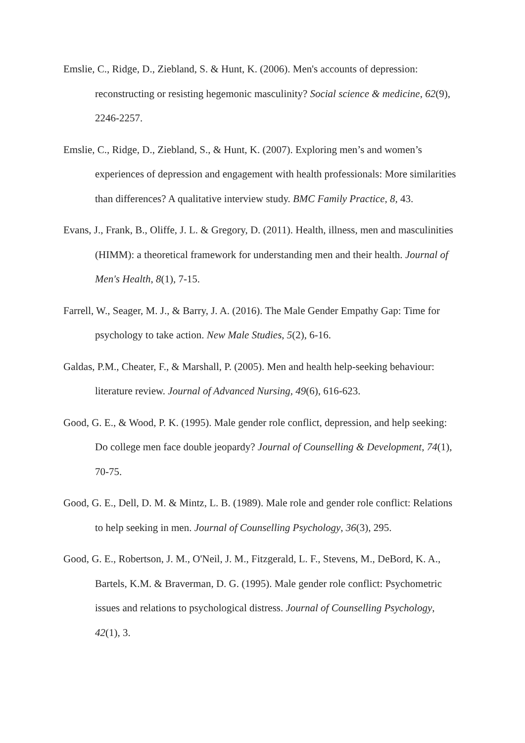Emslie, C., Ridge, D., Ziebland, S. & Hunt, K. (2006). Men's accounts of depression: reconstructing or resisting hegemonic masculinity? Social science & medicine, 62(9), 2246-2257.
Emslie, C., Ridge, D., Ziebland, S., & Hunt, K. (2007). Exploring men’s and women’s experiences of depression and engagement with health professionals: More similarities than differences? A qualitative interview study. BMC Family Practice, 8, 43.
Evans, J., Frank, B., Oliffe, J. L. & Gregory, D. (2011). Health, illness, men and masculinities (HIMM): a theoretical framework for understanding men and their health. Journal of Men's Health, 8(1), 7-15.
Farrell, W., Seager, M. J., & Barry, J. A. (2016). The Male Gender Empathy Gap: Time for psychology to take action. New Male Studies, 5(2), 6-16.
Galdas, P.M., Cheater, F., & Marshall, P. (2005). Men and health help-seeking behaviour: literature review. Journal of Advanced Nursing, 49(6), 616-623.
Good, G. E., & Wood, P. K. (1995). Male gender role conflict, depression, and help seeking: Do college men face double jeopardy? Journal of Counselling & Development, 74(1), 70-75.
Good, G. E., Dell, D. M. & Mintz, L. B. (1989). Male role and gender role conflict: Relations to help seeking in men. Journal of Counselling Psychology, 36(3), 295.
Good, G. E., Robertson, J. M., O'Neil, J. M., Fitzgerald, L. F., Stevens, M., DeBord, K. A., Bartels, K.M. & Braverman, D. G. (1995). Male gender role conflict: Psychometric issues and relations to psychological distress. Journal of Counselling Psychology, 42(1), 3.